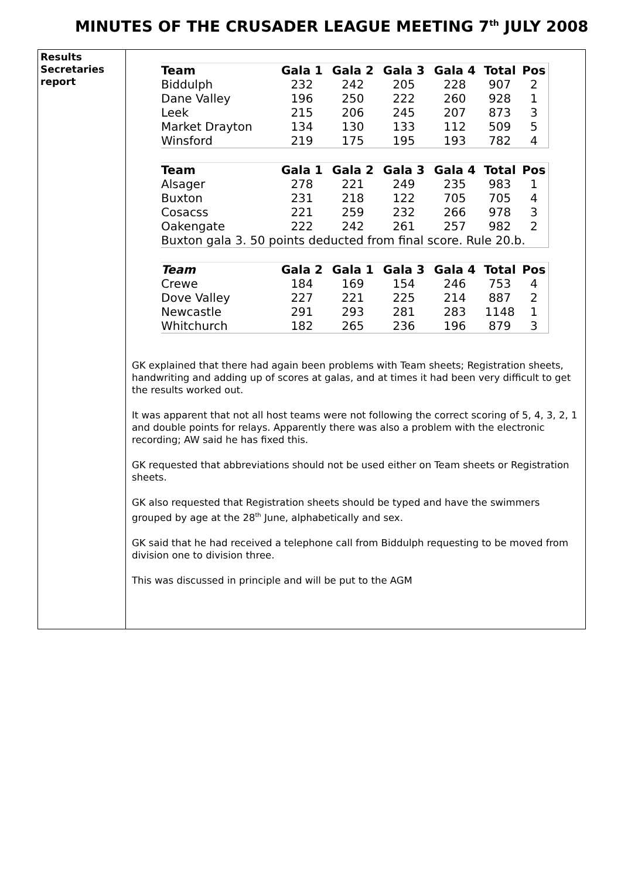MINUTES OF THE CRUSADER LEAGUE MEETING 7<sup>th</sup> JULY 2008
Results
Secretaries
report
| Team | Gala 1 | Gala 2 | Gala 3 | Gala 4 | Total | Pos |
| --- | --- | --- | --- | --- | --- | --- |
| Biddulph | 232 | 242 | 205 | 228 | 907 | 2 |
| Dane Valley | 196 | 250 | 222 | 260 | 928 | 1 |
| Leek | 215 | 206 | 245 | 207 | 873 | 3 |
| Market Drayton | 134 | 130 | 133 | 112 | 509 | 5 |
| Winsford | 219 | 175 | 195 | 193 | 782 | 4 |
| Team | Gala 1 | Gala 2 | Gala 3 | Gala 4 | Total | Pos |
| --- | --- | --- | --- | --- | --- | --- |
| Alsager | 278 | 221 | 249 | 235 | 983 | 1 |
| Buxton | 231 | 218 | 122 | 705 | 705 | 4 |
| Cosacss | 221 | 259 | 232 | 266 | 978 | 3 |
| Oakengate | 222 | 242 | 261 | 257 | 982 | 2 |
| Buxton gala 3. 50 points deducted from final score. Rule 20.b. | | | | | | |
| Team | Gala 2 | Gala 1 | Gala 3 | Gala 4 | Total | Pos |
| --- | --- | --- | --- | --- | --- | --- |
| Crewe | 184 | 169 | 154 | 246 | 753 | 4 |
| Dove Valley | 227 | 221 | 225 | 214 | 887 | 2 |
| Newcastle | 291 | 293 | 281 | 283 | 1148 | 1 |
| Whitchurch | 182 | 265 | 236 | 196 | 879 | 3 |
GK explained that there had again been problems with Team sheets; Registration sheets, handwriting and adding up of scores at galas, and at times it had been very difficult to get the results worked out.
It was apparent that not all host teams were not following the correct scoring of 5, 4, 3, 2, 1 and double points for relays. Apparently there was also a problem with the electronic recording; AW said he has fixed this.
GK requested that abbreviations should not be used either on Team sheets or Registration sheets.
GK also requested that Registration sheets should be typed and have the swimmers grouped by age at the 28<sup>th</sup> June, alphabetically and sex.
GK said that he had received a telephone call from Biddulph requesting to be moved from division one to division three.
This was discussed in principle and will be put to the AGM